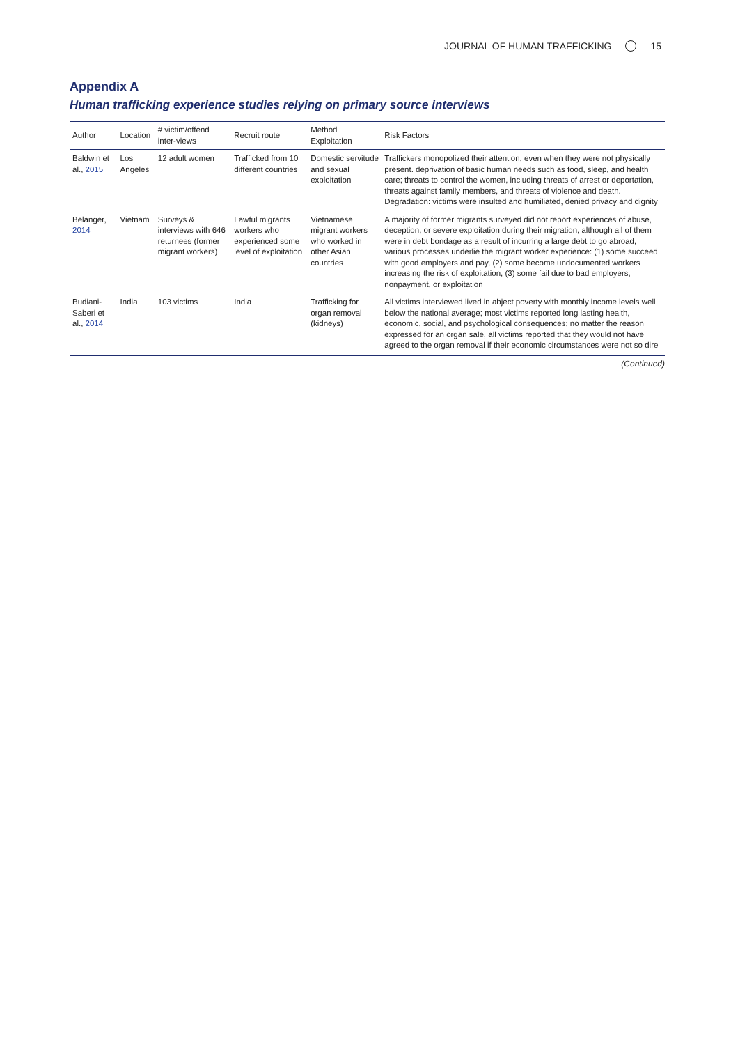JOURNAL OF HUMAN TRAFFICKING 15
Appendix A
Human trafficking experience studies relying on primary source interviews
| Author | Location | # victim/offend inter-views | Recruit route | Method Exploitation | Risk Factors |
| --- | --- | --- | --- | --- | --- |
| Baldwin et al., 2015 | Los Angeles | 12 adult women | Trafficked from 10 different countries | Domestic servitude and sexual exploitation | Traffickers monopolized their attention, even when they were not physically present. deprivation of basic human needs such as food, sleep, and health care; threats to control the women, including threats of arrest or deportation, threats against family members, and threats of violence and death. Degradation: victims were insulted and humiliated, denied privacy and dignity |
| Belanger, 2014 | Vietnam | Surveys & interviews with 646 returnees (former migrant workers) | Lawful migrants workers who experienced some level of exploitation | Vietnamese migrant workers who worked in other Asian countries | A majority of former migrants surveyed did not report experiences of abuse, deception, or severe exploitation during their migration, although all of them were in debt bondage as a result of incurring a large debt to go abroad; various processes underlie the migrant worker experience: (1) some succeed with good employers and pay, (2) some become undocumented workers increasing the risk of exploitation, (3) some fail due to bad employers, nonpayment, or exploitation |
| Budiani-Saberi et al., 2014 | India | 103 victims | India | Trafficking for organ removal (kidneys) | All victims interviewed lived in abject poverty with monthly income levels well below the national average; most victims reported long lasting health, economic, social, and psychological consequences; no matter the reason expressed for an organ sale, all victims reported that they would not have agreed to the organ removal if their economic circumstances were not so dire |
(Continued)